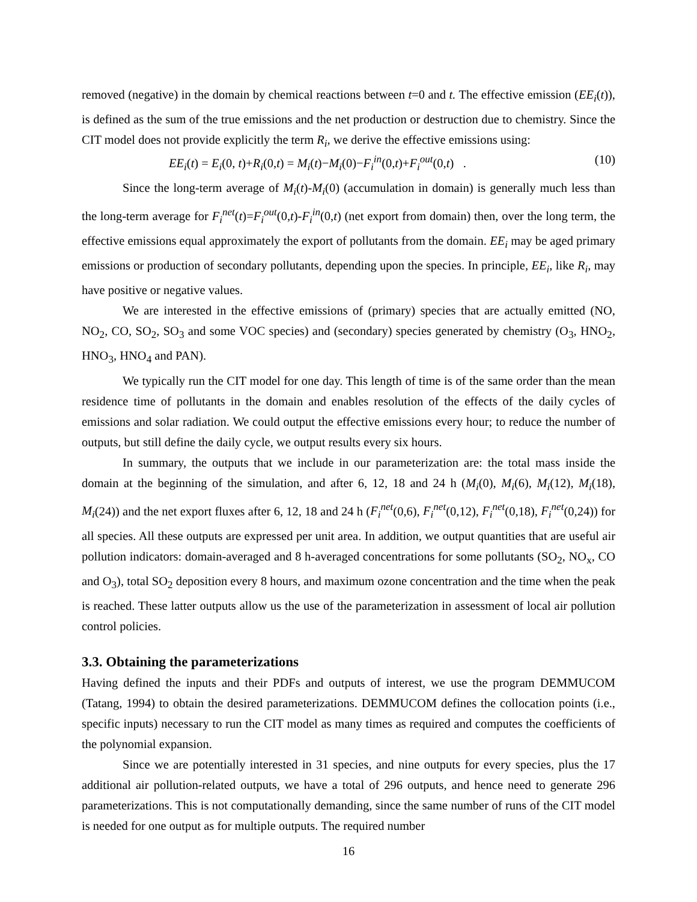removed (negative) in the domain by chemical reactions between t=0 and t. The effective emission (EE<sub>i</sub>(t)), is defined as the sum of the true emissions and the net production or destruction due to chemistry. Since the CIT model does not provide explicitly the term R<sub>i</sub>, we derive the effective emissions using:
EE<sub>i</sub>(t) = E<sub>i</sub>(0, t)+R<sub>i</sub>(0,t) = M<sub>i</sub>(t)−M<sub>i</sub>(0)−F<sub>i</sub><sup>in</sup>(0,t)+F<sub>i</sub><sup>out</sup>(0,t) . (10)
Since the long-term average of M<sub>i</sub>(t)-M<sub>i</sub>(0) (accumulation in domain) is generally much less than the long-term average for F<sub>i</sub><sup>net</sup>(t)=F<sub>i</sub><sup>out</sup>(0,t)-F<sub>i</sub><sup>in</sup>(0,t) (net export from domain) then, over the long term, the effective emissions equal approximately the export of pollutants from the domain. EE<sub>i</sub> may be aged primary emissions or production of secondary pollutants, depending upon the species. In principle, EE<sub>i</sub>, like R<sub>i</sub>, may have positive or negative values.
We are interested in the effective emissions of (primary) species that are actually emitted (NO, NO<sub>2</sub>, CO, SO<sub>2</sub>, SO<sub>3</sub> and some VOC species) and (secondary) species generated by chemistry (O<sub>3</sub>, HNO<sub>2</sub>, HNO<sub>3</sub>, HNO<sub>4</sub> and PAN).
We typically run the CIT model for one day. This length of time is of the same order than the mean residence time of pollutants in the domain and enables resolution of the effects of the daily cycles of emissions and solar radiation. We could output the effective emissions every hour; to reduce the number of outputs, but still define the daily cycle, we output results every six hours.
In summary, the outputs that we include in our parameterization are: the total mass inside the domain at the beginning of the simulation, and after 6, 12, 18 and 24 h (M<sub>i</sub>(0), M<sub>i</sub>(6), M<sub>i</sub>(12), M<sub>i</sub>(18), M<sub>i</sub>(24)) and the net export fluxes after 6, 12, 18 and 24 h (F<sub>i</sub><sup>net</sup>(0,6), F<sub>i</sub><sup>net</sup>(0,12), F<sub>i</sub><sup>net</sup>(0,18), F<sub>i</sub><sup>net</sup>(0,24)) for all species. All these outputs are expressed per unit area. In addition, we output quantities that are useful air pollution indicators: domain-averaged and 8 h-averaged concentrations for some pollutants (SO<sub>2</sub>, NO<sub>x</sub>, CO and O<sub>3</sub>), total SO<sub>2</sub> deposition every 8 hours, and maximum ozone concentration and the time when the peak is reached. These latter outputs allow us the use of the parameterization in assessment of local air pollution control policies.
3.3. Obtaining the parameterizations
Having defined the inputs and their PDFs and outputs of interest, we use the program DEMMUCOM (Tatang, 1994) to obtain the desired parameterizations. DEMMUCOM defines the collocation points (i.e., specific inputs) necessary to run the CIT model as many times as required and computes the coefficients of the polynomial expansion.
Since we are potentially interested in 31 species, and nine outputs for every species, plus the 17 additional air pollution-related outputs, we have a total of 296 outputs, and hence need to generate 296 parameterizations. This is not computationally demanding, since the same number of runs of the CIT model is needed for one output as for multiple outputs. The required number
16